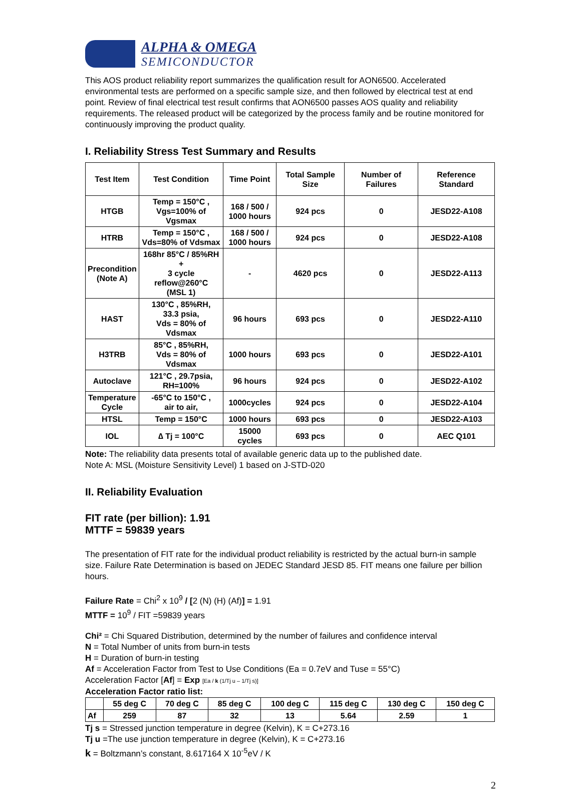ALPHA & OMEGA
SEMICONDUCTOR
This AOS product reliability report summarizes the qualification result for AON6500. Accelerated environmental tests are performed on a specific sample size, and then followed by electrical test at end point. Review of final electrical test result confirms that AON6500 passes AOS quality and reliability requirements. The released product will be categorized by the process family and be routine monitored for continuously improving the product quality.
I. Reliability Stress Test Summary and Results
| Test Item | Test Condition | Time Point | Total Sample Size | Number of Failures | Reference Standard |
| --- | --- | --- | --- | --- | --- |
| HTGB | Temp = 150°C , Vgs=100% of Vgsmax | 168 / 500 / 1000 hours | 924 pcs | 0 | JESD22-A108 |
| HTRB | Temp = 150°C , Vds=80% of Vdsmax | 168 / 500 / 1000 hours | 924 pcs | 0 | JESD22-A108 |
| Precondition (Note A) | 168hr 85°C / 85%RH + 3 cycle reflow@260°C (MSL 1) | - | 4620 pcs | 0 | JESD22-A113 |
| HAST | 130°C , 85%RH, 33.3 psia, Vds = 80% of Vdsmax | 96 hours | 693 pcs | 0 | JESD22-A110 |
| H3TRB | 85°C , 85%RH, Vds = 80% of Vdsmax | 1000 hours | 693 pcs | 0 | JESD22-A101 |
| Autoclave | 121°C , 29.7psia, RH=100% | 96 hours | 924 pcs | 0 | JESD22-A102 |
| Temperature Cycle | -65°C to 150°C , air to air, | 1000cycles | 924 pcs | 0 | JESD22-A104 |
| HTSL | Temp = 150°C | 1000 hours | 693 pcs | 0 | JESD22-A103 |
| IOL | ∆ Tj = 100°C | 15000 cycles | 693 pcs | 0 | AEC Q101 |
Note: The reliability data presents total of available generic data up to the published date.
Note A: MSL (Moisture Sensitivity Level) 1 based on J-STD-020
II. Reliability Evaluation
FIT rate (per billion): 1.91
MTTF = 59839 years
The presentation of FIT rate for the individual product reliability is restricted by the actual burn-in sample size. Failure Rate Determination is based on JEDEC Standard JESD 85. FIT means one failure per billion hours.
Failure Rate = Chi<sup>2</sup> x 10<sup>9</sup> / [2 (N) (H) (Af)] = 1.91
MTTF = 10<sup>9</sup> / FIT =59839 years
Chi² = Chi Squared Distribution, determined by the number of failures and confidence interval
N = Total Number of units from burn-in tests
H = Duration of burn-in testing
Af = Acceleration Factor from Test to Use Conditions (Ea = 0.7eV and Tuse = 55°C)
Acceleration Factor [Af] = Exp [Ea / k (1/Tj u – 1/Tj s)]
Acceleration Factor ratio list:
| | 55 deg C | 70 deg C | 85 deg C | 100 deg C | 115 deg C | 130 deg C | 150 deg C |
| --- | --- | --- | --- | --- | --- | --- | --- |
| Af | 259 | 87 | 32 | 13 | 5.64 | 2.59 | 1 |
Tj s = Stressed junction temperature in degree (Kelvin), K = C+273.16
Tj u =The use junction temperature in degree (Kelvin), K = C+273.16
k = Boltzmann’s constant, 8.617164 X 10<sup>-5</sup>eV / K
2